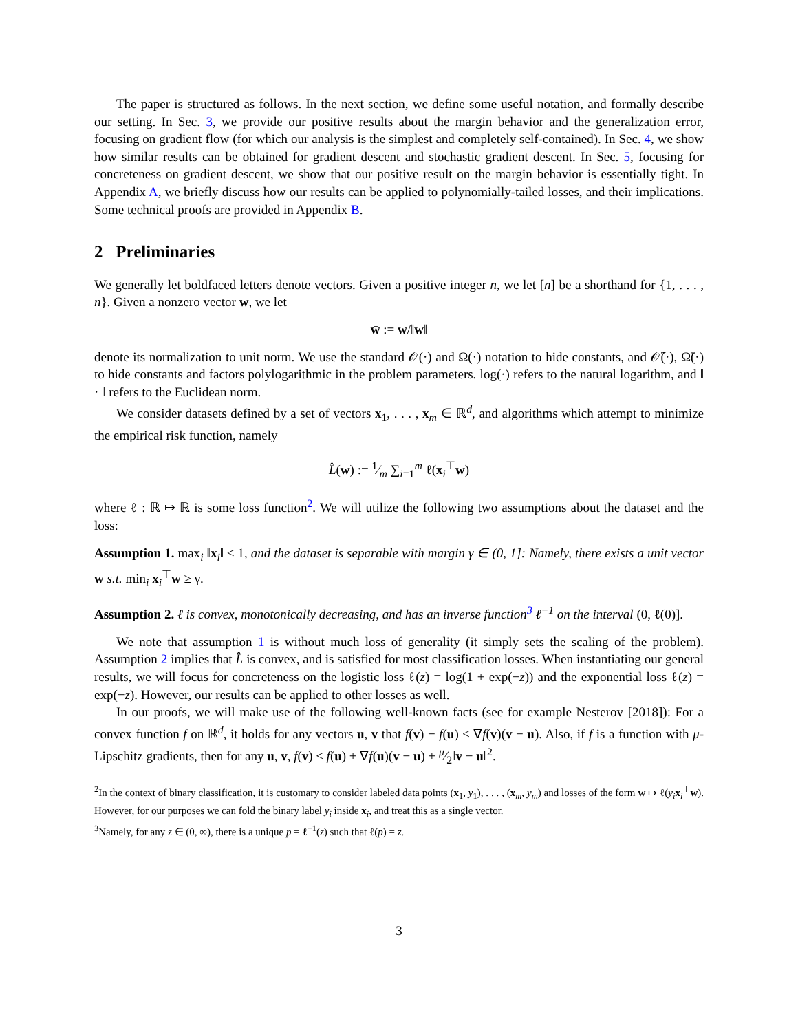The paper is structured as follows. In the next section, we define some useful notation, and formally describe our setting. In Sec. 3, we provide our positive results about the margin behavior and the generalization error, focusing on gradient flow (for which our analysis is the simplest and completely self-contained). In Sec. 4, we show how similar results can be obtained for gradient descent and stochastic gradient descent. In Sec. 5, focusing for concreteness on gradient descent, we show that our positive result on the margin behavior is essentially tight. In Appendix A, we briefly discuss how our results can be applied to polynomially-tailed losses, and their implications. Some technical proofs are provided in Appendix B.
2 Preliminaries
We generally let boldfaced letters denote vectors. Given a positive integer n, we let [n] be a shorthand for {1, . . . , n}. Given a nonzero vector w, we let
w̄ := w/‖w‖
denote its normalization to unit norm. We use the standard 𝒪(·) and Ω(·) notation to hide constants, and 𝒪̃(·), Ω̃(·) to hide constants and factors polylogarithmic in the problem parameters. log(·) refers to the natural logarithm, and ‖ · ‖ refers to the Euclidean norm.
We consider datasets defined by a set of vectors x<sub>1</sub>, . . . , x<sub>m</sub> ∈ ℝ<sup>d</sup>, and algorithms which attempt to minimize the empirical risk function, namely
L̂(w) := 1⁄m ∑<sub>i=1</sub><sup>m</sup> ℓ(x<sub>i</sub><sup>⊤</sup>w)
where ℓ : ℝ ↦ ℝ is some loss function<sup>2</sup>. We will utilize the following two assumptions about the dataset and the loss:
Assumption 1. max<sub>i</sub> ‖x<sub>i</sub>‖ ≤ 1, and the dataset is separable with margin γ ∈ (0, 1]: Namely, there exists a unit vector w s.t. min<sub>i</sub> x<sub>i</sub><sup>⊤</sup>w ≥ γ.
Assumption 2. ℓ is convex, monotonically decreasing, and has an inverse function<sup>3</sup> ℓ<sup>−1</sup> on the interval (0, ℓ(0)].
We note that assumption 1 is without much loss of generality (it simply sets the scaling of the problem). Assumption 2 implies that L̂ is convex, and is satisfied for most classification losses. When instantiating our general results, we will focus for concreteness on the logistic loss ℓ(z) = log(1 + exp(−z)) and the exponential loss ℓ(z) = exp(−z). However, our results can be applied to other losses as well.
In our proofs, we will make use of the following well-known facts (see for example Nesterov [2018]): For a convex function f on ℝ<sup>d</sup>, it holds for any vectors u, v that f(v) − f(u) ≤ ∇f(v)(v − u). Also, if f is a function with μ-Lipschitz gradients, then for any u, v, f(v) ≤ f(u) + ∇f(u)(v − u) + μ⁄2‖v − u‖<sup>2</sup>.
<sup>2</sup> In the context of binary classification, it is customary to consider labeled data points (x<sub>1</sub>, y<sub>1</sub>), . . . , (x<sub>m</sub>, y<sub>m</sub>) and losses of the form w ↦ ℓ(y<sub>i</sub> x<sub>i</sub><sup>⊤</sup>w). However, for our purposes we can fold the binary label y<sub>i</sub> inside x<sub>i</sub>, and treat this as a single vector.
<sup>3</sup> Namely, for any z ∈ (0, ∞), there is a unique p = ℓ<sup>−1</sup>(z) such that ℓ(p) = z.
3